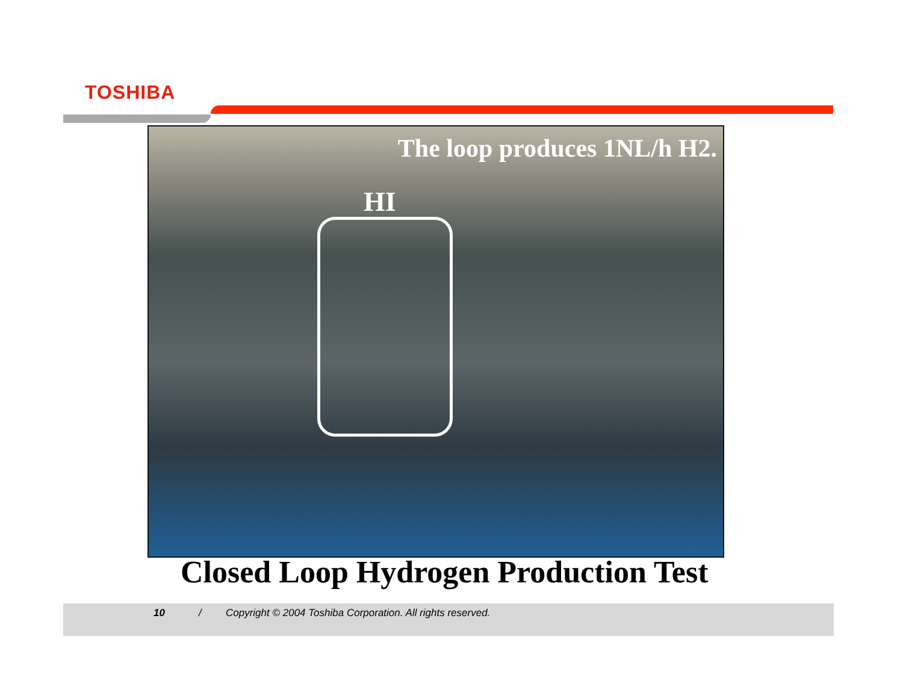TOSHIBA
The loop produces 1NL/h H2.
HI
Closed Loop Hydrogen Production Test
10 / Copyright © 2004 Toshiba Corporation. All rights reserved.